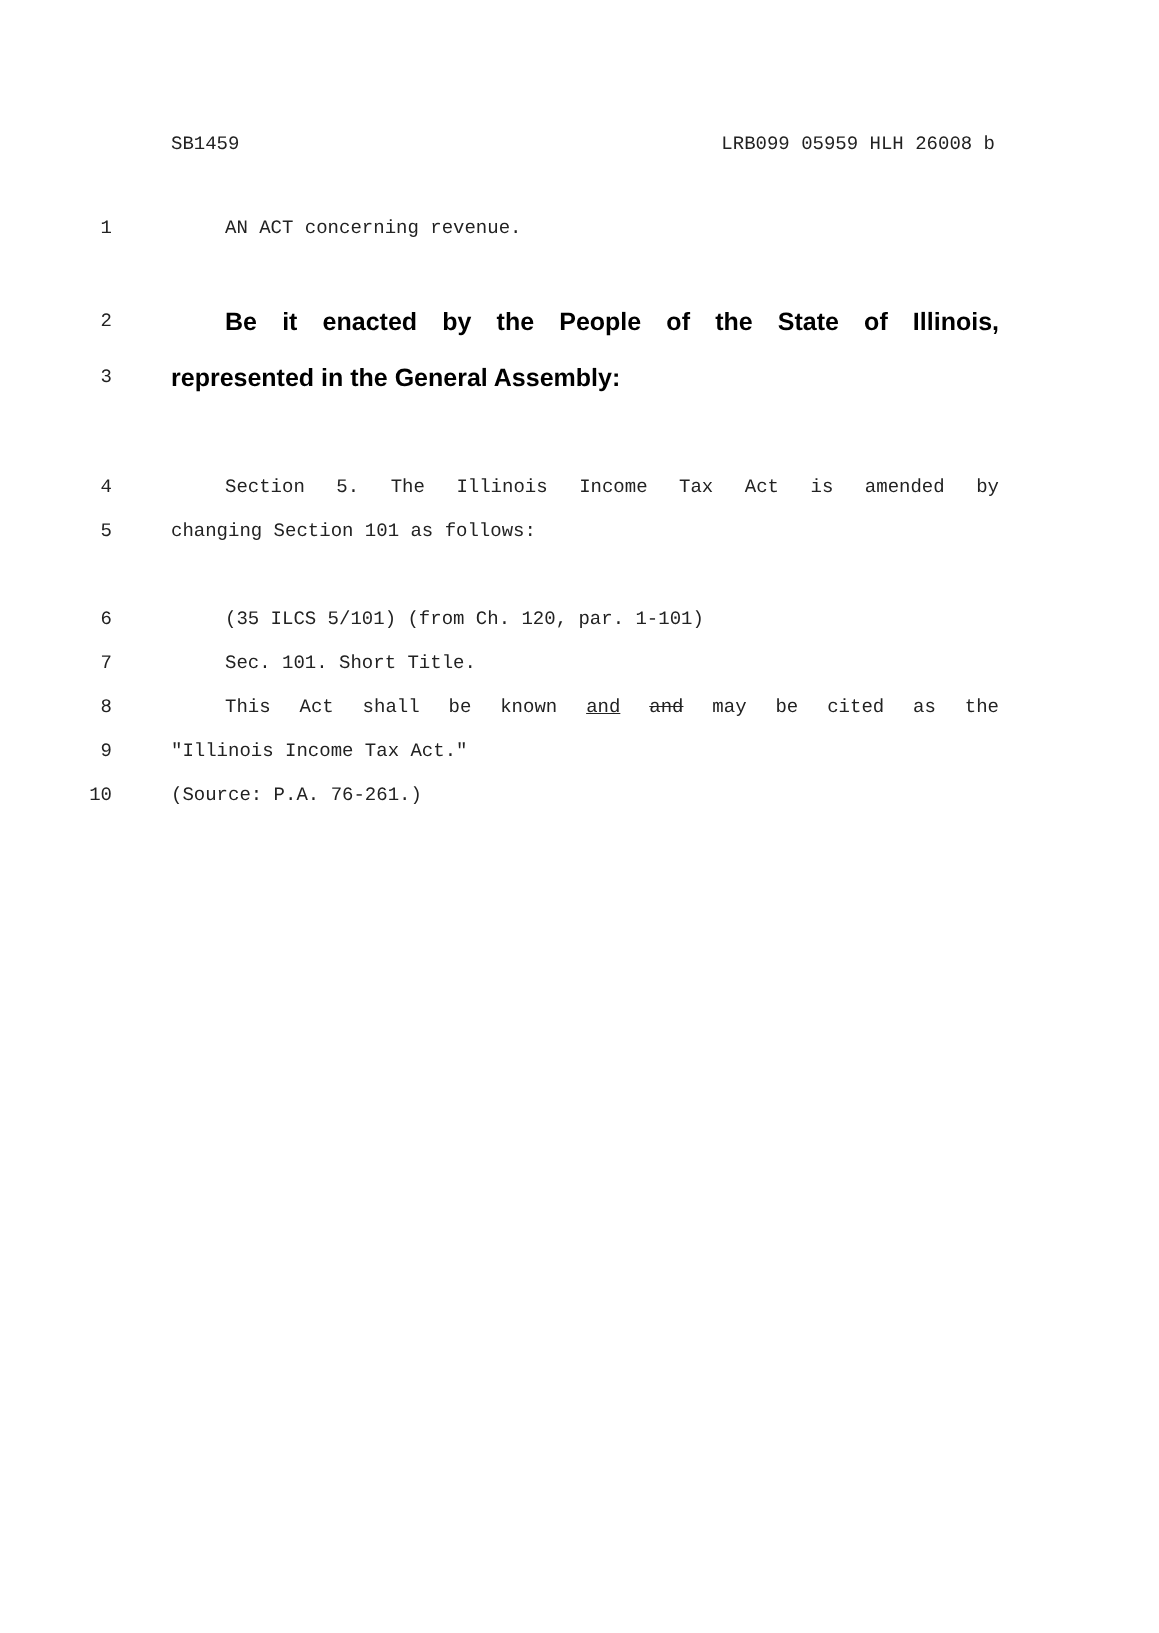SB1459 LRB099 05959 HLH 26008 b
1 AN ACT concerning revenue.
2 Be it enacted by the People of the State of Illinois,
3 represented in the General Assembly:
4 Section 5. The Illinois Income Tax Act is amended by
5 changing Section 101 as follows:
6 (35 ILCS 5/101) (from Ch. 120, par. 1-101)
7 Sec. 101. Short Title.
8 This Act shall be known and and may be cited as the
9 "Illinois Income Tax Act."
10 (Source: P.A. 76-261.)